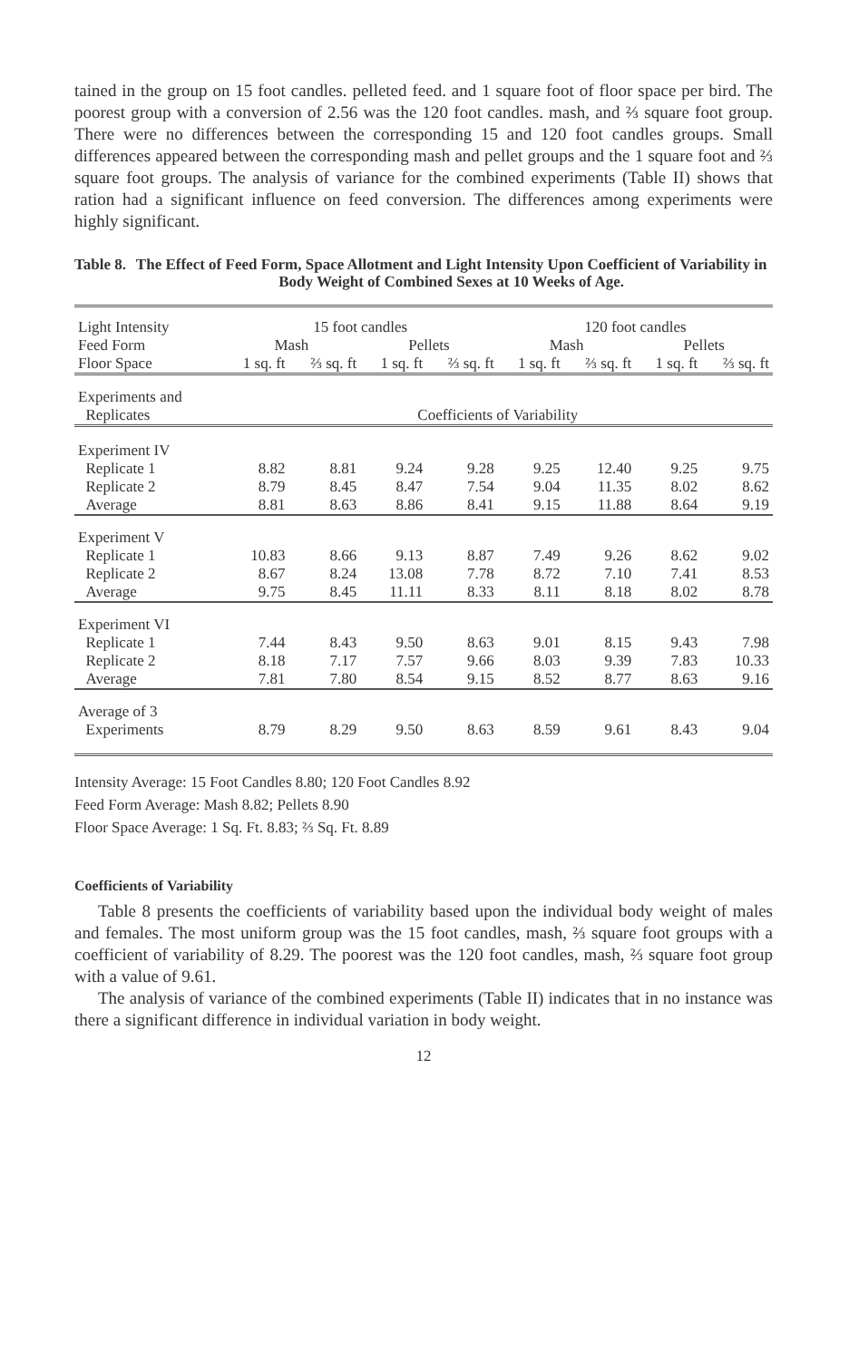tained in the group on 15 foot candles. pelleted feed. and 1 square foot of floor space per bird. The poorest group with a conversion of 2.56 was the 120 foot candles. mash, and ⅔ square foot group. There were no differences between the corresponding 15 and 120 foot candles groups. Small differences appeared between the corresponding mash and pellet groups and the 1 square foot and ⅔ square foot groups. The analysis of variance for the combined experiments (Table II) shows that ration had a significant influence on feed conversion. The differences among experiments were highly significant.
Table 8. The Effect of Feed Form, Space Allotment and Light Intensity Upon Coefficient of Variability in Body Weight of Combined Sexes at 10 Weeks of Age.
| Light Intensity | 15 foot candles | | | | 120 foot candles | | | |
| --- | --- | --- | --- | --- | --- | --- | --- | --- |
| Feed Form | Mash | | Pellets | | Mash | | Pellets | |
| Floor Space | 1 sq. ft | ⅔ sq. ft | 1 sq. ft | ⅔ sq. ft | 1 sq. ft | ⅔ sq. ft | 1 sq. ft | ⅔ sq. ft |
| Experiments and Replicates | Coefficients of Variability | | | | | | | |
| Experiment IV | | | | | | | | |
| Replicate 1 | 8.82 | 8.81 | 9.24 | 9.28 | 9.25 | 12.40 | 9.25 | 9.75 |
| Replicate 2 | 8.79 | 8.45 | 8.47 | 7.54 | 9.04 | 11.35 | 8.02 | 8.62 |
| Average | 8.81 | 8.63 | 8.86 | 8.41 | 9.15 | 11.88 | 8.64 | 9.19 |
| Experiment V | | | | | | | | |
| Replicate 1 | 10.83 | 8.66 | 9.13 | 8.87 | 7.49 | 9.26 | 8.62 | 9.02 |
| Replicate 2 | 8.67 | 8.24 | 13.08 | 7.78 | 8.72 | 7.10 | 7.41 | 8.53 |
| Average | 9.75 | 8.45 | 11.11 | 8.33 | 8.11 | 8.18 | 8.02 | 8.78 |
| Experiment VI | | | | | | | | |
| Replicate 1 | 7.44 | 8.43 | 9.50 | 8.63 | 9.01 | 8.15 | 9.43 | 7.98 |
| Replicate 2 | 8.18 | 7.17 | 7.57 | 9.66 | 8.03 | 9.39 | 7.83 | 10.33 |
| Average | 7.81 | 7.80 | 8.54 | 9.15 | 8.52 | 8.77 | 8.63 | 9.16 |
| Average of 3 Experiments | 8.79 | 8.29 | 9.50 | 8.63 | 8.59 | 9.61 | 8.43 | 9.04 |
Intensity Average: 15 Foot Candles 8.80; 120 Foot Candles 8.92
Feed Form Average: Mash 8.82; Pellets 8.90
Floor Space Average: 1 Sq. Ft. 8.83; ⅔ Sq. Ft. 8.89
Coefficients of Variability
Table 8 presents the coefficients of variability based upon the individual body weight of males and females. The most uniform group was the 15 foot candles, mash, ⅔ square foot groups with a coefficient of variability of 8.29. The poorest was the 120 foot candles, mash, ⅔ square foot group with a value of 9.61.
The analysis of variance of the combined experiments (Table II) indicates that in no instance was there a significant difference in individual variation in body weight.
12